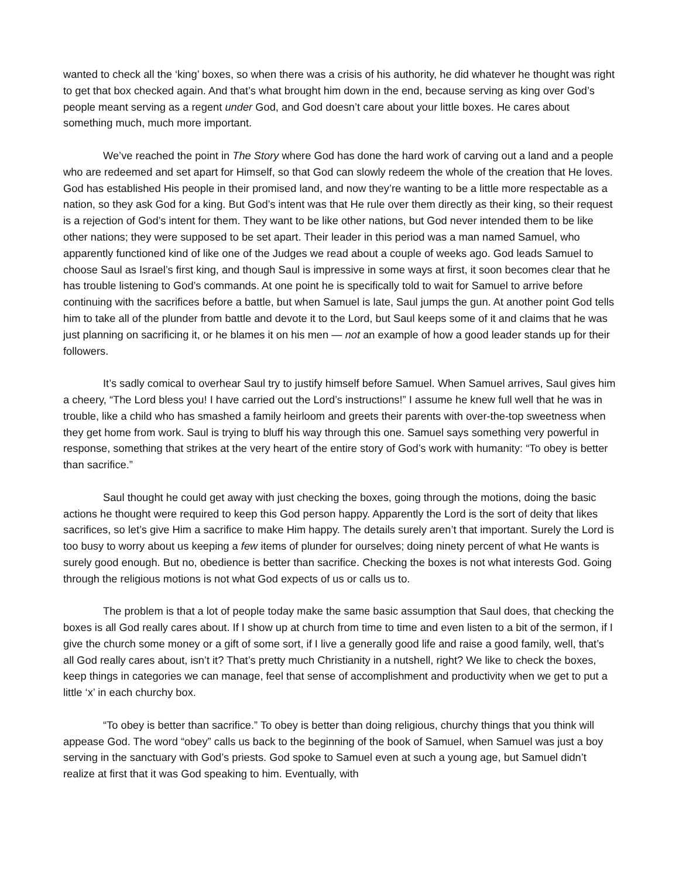wanted to check all the ‘king’ boxes, so when there was a crisis of his authority, he did whatever he thought was right to get that box checked again. And that’s what brought him down in the end, because serving as king over God’s people meant serving as a regent under God, and God doesn’t care about your little boxes. He cares about something much, much more important.
We’ve reached the point in The Story where God has done the hard work of carving out a land and a people who are redeemed and set apart for Himself, so that God can slowly redeem the whole of the creation that He loves. God has established His people in their promised land, and now they’re wanting to be a little more respectable as a nation, so they ask God for a king. But God’s intent was that He rule over them directly as their king, so their request is a rejection of God’s intent for them. They want to be like other nations, but God never intended them to be like other nations; they were supposed to be set apart. Their leader in this period was a man named Samuel, who apparently functioned kind of like one of the Judges we read about a couple of weeks ago. God leads Samuel to choose Saul as Israel’s first king, and though Saul is impressive in some ways at first, it soon becomes clear that he has trouble listening to God’s commands. At one point he is specifically told to wait for Samuel to arrive before continuing with the sacrifices before a battle, but when Samuel is late, Saul jumps the gun. At another point God tells him to take all of the plunder from battle and devote it to the Lord, but Saul keeps some of it and claims that he was just planning on sacrificing it, or he blames it on his men — not an example of how a good leader stands up for their followers.
It’s sadly comical to overhear Saul try to justify himself before Samuel. When Samuel arrives, Saul gives him a cheery, “The Lord bless you! I have carried out the Lord’s instructions!” I assume he knew full well that he was in trouble, like a child who has smashed a family heirloom and greets their parents with over-the-top sweetness when they get home from work. Saul is trying to bluff his way through this one. Samuel says something very powerful in response, something that strikes at the very heart of the entire story of God’s work with humanity: “To obey is better than sacrifice.”
Saul thought he could get away with just checking the boxes, going through the motions, doing the basic actions he thought were required to keep this God person happy. Apparently the Lord is the sort of deity that likes sacrifices, so let’s give Him a sacrifice to make Him happy. The details surely aren’t that important. Surely the Lord is too busy to worry about us keeping a few items of plunder for ourselves; doing ninety percent of what He wants is surely good enough. But no, obedience is better than sacrifice. Checking the boxes is not what interests God. Going through the religious motions is not what God expects of us or calls us to.
The problem is that a lot of people today make the same basic assumption that Saul does, that checking the boxes is all God really cares about. If I show up at church from time to time and even listen to a bit of the sermon, if I give the church some money or a gift of some sort, if I live a generally good life and raise a good family, well, that’s all God really cares about, isn’t it? That’s pretty much Christianity in a nutshell, right? We like to check the boxes, keep things in categories we can manage, feel that sense of accomplishment and productivity when we get to put a little ‘x’ in each churchy box.
“To obey is better than sacrifice.” To obey is better than doing religious, churchy things that you think will appease God. The word “obey” calls us back to the beginning of the book of Samuel, when Samuel was just a boy serving in the sanctuary with God’s priests. God spoke to Samuel even at such a young age, but Samuel didn’t realize at first that it was God speaking to him. Eventually, with